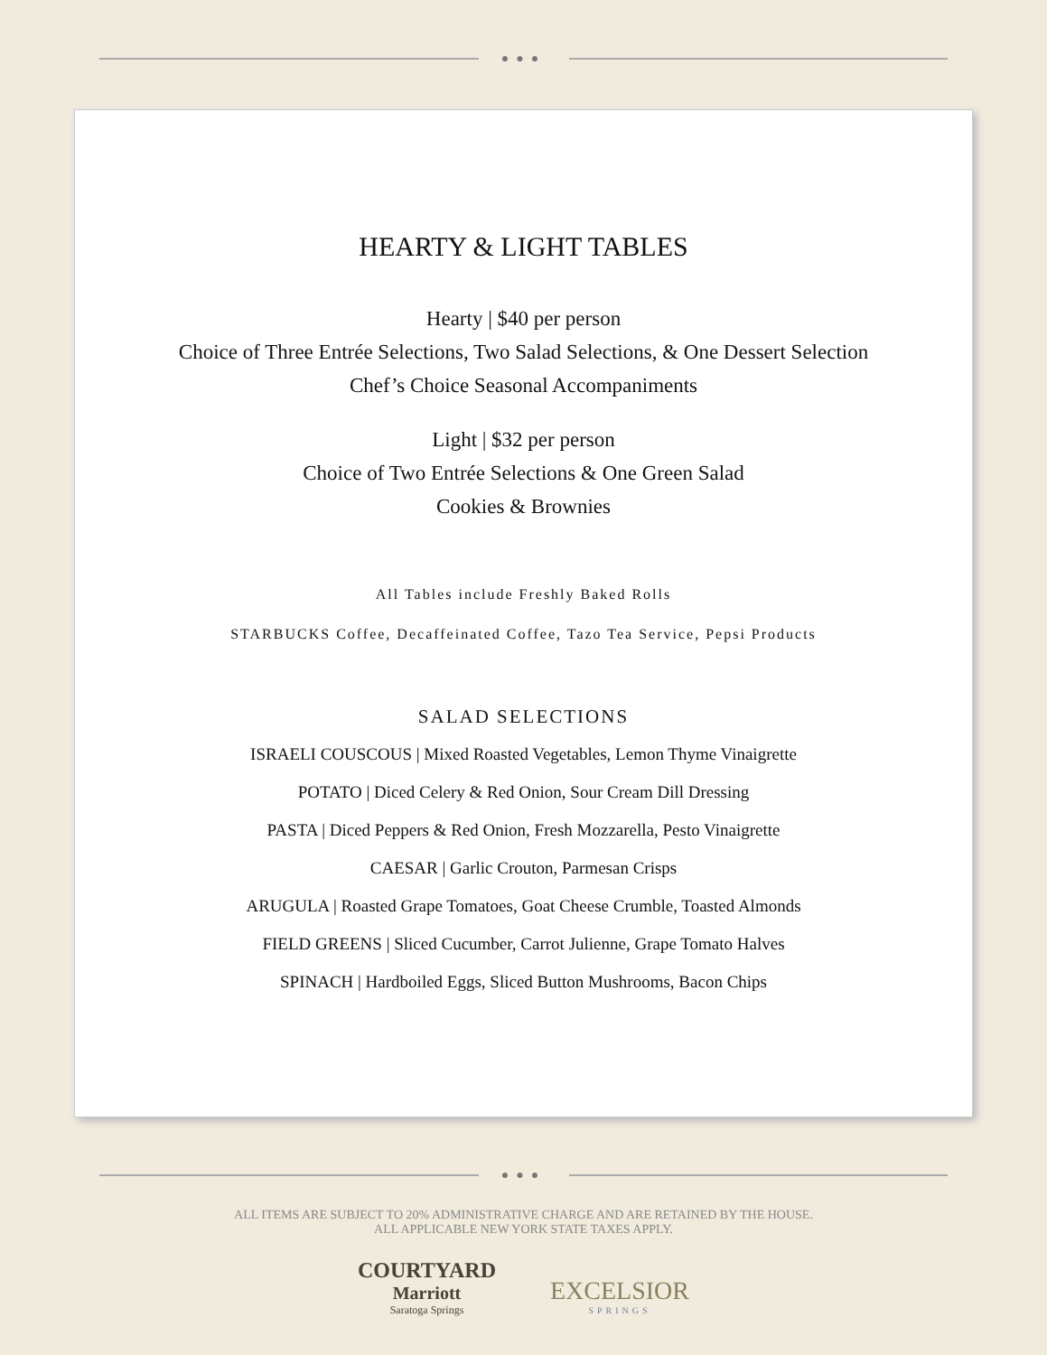●●●
HEARTY & LIGHT TABLES
Hearty | $40 per person
Choice of Three Entrée Selections, Two Salad Selections, & One Dessert Selection
Chef’s Choice Seasonal Accompaniments
Light | $32 per person
Choice of Two Entrée Selections & One Green Salad
Cookies & Brownies
All Tables include Freshly Baked Rolls
STARBUCKS Coffee, Decaffeinated Coffee, Tazo Tea Service, Pepsi Products
SALAD SELECTIONS
ISRAELI COUSCOUS | Mixed Roasted Vegetables, Lemon Thyme Vinaigrette
POTATO | Diced Celery & Red Onion, Sour Cream Dill Dressing
PASTA | Diced Peppers & Red Onion, Fresh Mozzarella, Pesto Vinaigrette
CAESAR | Garlic Crouton, Parmesan Crisps
ARUGULA | Roasted Grape Tomatoes, Goat Cheese Crumble, Toasted Almonds
FIELD GREENS | Sliced Cucumber, Carrot Julienne, Grape Tomato Halves
SPINACH | Hardboiled Eggs, Sliced Button Mushrooms, Bacon Chips
●●●
ALL ITEMS ARE SUBJECT TO 20% ADMINISTRATIVE CHARGE AND ARE RETAINED BY THE HOUSE.
ALL APPLICABLE NEW YORK STATE TAXES APPLY.
COURTYARD
Marriott
Saratoga Springs
EXCELSIOR
SPRINGS